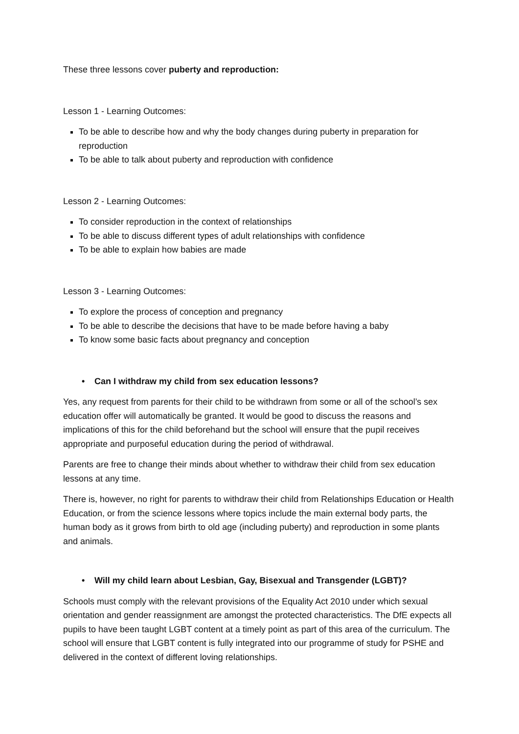These three lessons cover puberty and reproduction:
Lesson 1 - Learning Outcomes:
To be able to describe how and why the body changes during puberty in preparation for reproduction
To be able to talk about puberty and reproduction with confidence
Lesson 2 - Learning Outcomes:
To consider reproduction in the context of relationships
To be able to discuss different types of adult relationships with confidence
To be able to explain how babies are made
Lesson 3 - Learning Outcomes:
To explore the process of conception and pregnancy
To be able to describe the decisions that have to be made before having a baby
To know some basic facts about pregnancy and conception
• Can I withdraw my child from sex education lessons?
Yes, any request from parents for their child to be withdrawn from some or all of the school’s sex education offer will automatically be granted. It would be good to discuss the reasons and implications of this for the child beforehand but the school will ensure that the pupil receives appropriate and purposeful education during the period of withdrawal.
Parents are free to change their minds about whether to withdraw their child from sex education lessons at any time.
There is, however, no right for parents to withdraw their child from Relationships Education or Health Education, or from the science lessons where topics include the main external body parts, the human body as it grows from birth to old age (including puberty) and reproduction in some plants and animals.
• Will my child learn about Lesbian, Gay, Bisexual and Transgender (LGBT)?
Schools must comply with the relevant provisions of the Equality Act 2010 under which sexual orientation and gender reassignment are amongst the protected characteristics. The DfE expects all pupils to have been taught LGBT content at a timely point as part of this area of the curriculum. The school will ensure that LGBT content is fully integrated into our programme of study for PSHE and delivered in the context of different loving relationships.